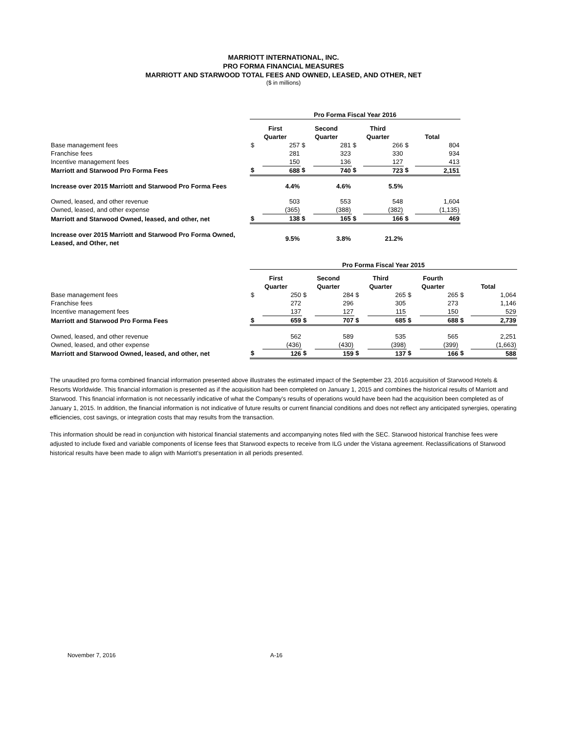MARRIOTT INTERNATIONAL, INC.
PRO FORMA FINANCIAL MEASURES
MARRIOTT AND STARWOOD TOTAL FEES AND OWNED, LEASED, AND OTHER, NET
($ in millions)
| | Pro Forma Fiscal Year 2016 | | | | | | | |
| | First Quarter | | Second Quarter | | Third Quarter | | Total | |
| Base management fees | $ | 257 | $ | 281 | $ | 266 | $ | 804 |
| Franchise fees | | 281 | | 323 | | 330 | | 934 |
| Incentive management fees | | 150 | | 136 | | 127 | | 413 |
| Marriott and Starwood Pro Forma Fees | $ | 688 | $ | 740 | $ | 723 | $ | 2,151 |
| Increase over 2015 Marriott and Starwood Pro Forma Fees | | 4.4% | | 4.6% | | 5.5% | | |
| Owned, leased, and other revenue | | 503 | | 553 | | 548 | | 1,604 |
| Owned, leased, and other expense | | (365) | | (388) | | (382) | | (1,135) |
| Marriott and Starwood Owned, leased, and other, net | $ | 138 | $ | 165 | $ | 166 | $ | 469 |
| Increase over 2015 Marriott and Starwood Pro Forma Owned, Leased, and Other, net | | 9.5% | | 3.8% | | 21.2% | | |
| | Pro Forma Fiscal Year 2015 | | | | | | | | | |
| | First Quarter | | Second Quarter | | Third Quarter | | Fourth Quarter | | Total | |
| Base management fees | $ | 250 | $ | 284 | $ | 265 | $ | 265 | $ | 1,064 |
| Franchise fees | | 272 | | 296 | | 305 | | 273 | | 1,146 |
| Incentive management fees | | 137 | | 127 | | 115 | | 150 | | 529 |
| Marriott and Starwood Pro Forma Fees | $ | 659 | $ | 707 | $ | 685 | $ | 688 | $ | 2,739 |
| Owned, leased, and other revenue | | 562 | | 589 | | 535 | | 565 | | 2,251 |
| Owned, leased, and other expense | | (436) | | (430) | | (398) | | (399) | | (1,663) |
| Marriott and Starwood Owned, leased, and other, net | $ | 126 | $ | 159 | $ | 137 | $ | 166 | $ | 588 |
The unaudited pro forma combined financial information presented above illustrates the estimated impact of the September 23, 2016 acquisition of Starwood Hotels & Resorts Worldwide. This financial information is presented as if the acquisition had been completed on January 1, 2015 and combines the historical results of Marriott and Starwood. This financial information is not necessarily indicative of what the Company's results of operations would have been had the acquisition been completed as of January 1, 2015. In addition, the financial information is not indicative of future results or current financial conditions and does not reflect any anticipated synergies, operating efficiencies, cost savings, or integration costs that may results from the transaction.
This information should be read in conjunction with historical financial statements and accompanying notes filed with the SEC. Starwood historical franchise fees were adjusted to include fixed and variable components of license fees that Starwood expects to receive from ILG under the Vistana agreement. Reclassifications of Starwood historical results have been made to align with Marriott's presentation in all periods presented.
November 7, 2016 A-16